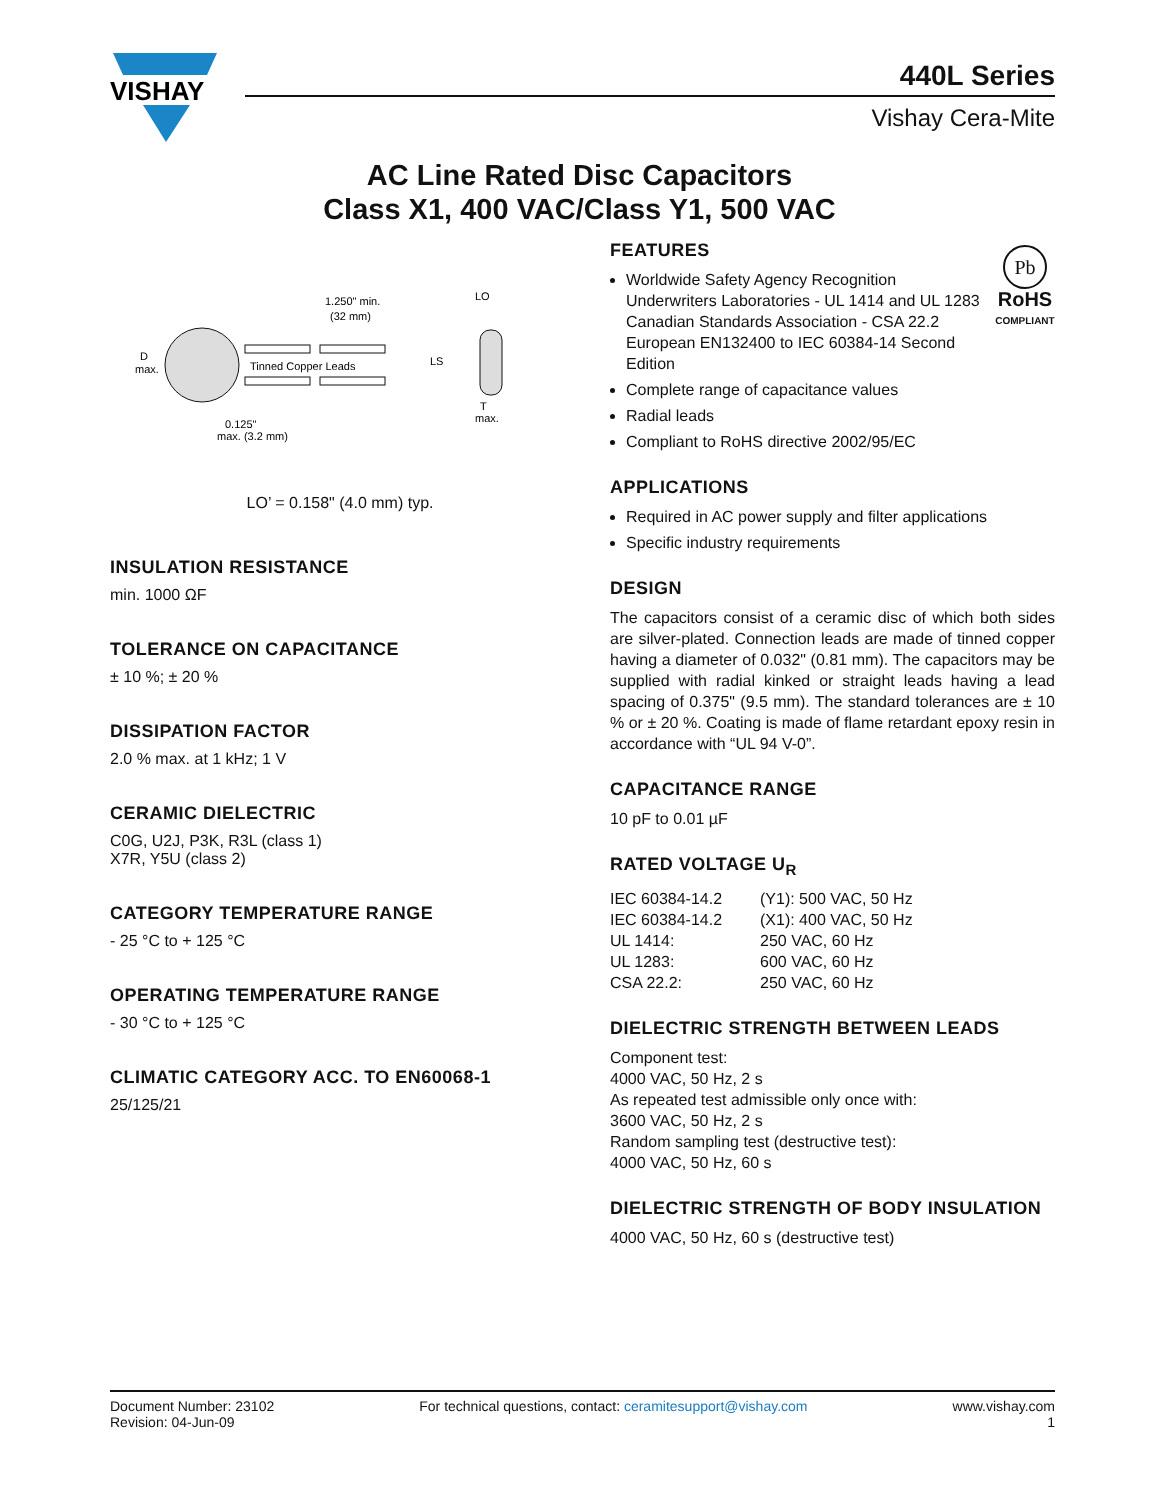VISHAY
440L Series
Vishay Cera-Mite
AC Line Rated Disc Capacitors
Class X1, 400 VAC/Class Y1, 500 VAC
1.250" min.
(32 mm)
Tinned Copper Leads
D
max.
0.125"
max. (3.2 mm)
LO
LS
T
max.
LO’ = 0.158" (4.0 mm) typ.
INSULATION RESISTANCE
min. 1000 ΩF
TOLERANCE ON CAPACITANCE
± 10 %; ± 20 %
DISSIPATION FACTOR
2.0 % max. at 1 kHz; 1 V
CERAMIC DIELECTRIC
C0G, U2J, P3K, R3L (class 1)
X7R, Y5U (class 2)
CATEGORY TEMPERATURE RANGE
- 25 °C to + 125 °C
OPERATING TEMPERATURE RANGE
- 30 °C to + 125 °C
CLIMATIC CATEGORY ACC. TO EN60068-1
25/125/21
Pb
RoHS
COMPLIANT
FEATURES
Worldwide Safety Agency Recognition
Underwriters Laboratories - UL 1414 and UL 1283
Canadian Standards Association - CSA 22.2
European EN132400 to IEC 60384-14 Second Edition
Complete range of capacitance values
Radial leads
Compliant to RoHS directive 2002/95/EC
APPLICATIONS
Required in AC power supply and filter applications
Specific industry requirements
DESIGN
The capacitors consist of a ceramic disc of which both sides are silver-plated. Connection leads are made of tinned copper having a diameter of 0.032" (0.81 mm). The capacitors may be supplied with radial kinked or straight leads having a lead spacing of 0.375" (9.5 mm). The standard tolerances are ± 10 % or ± 20 %. Coating is made of flame retardant epoxy resin in accordance with “UL 94 V-0”.
CAPACITANCE RANGE
10 pF to 0.01 µF
RATED VOLTAGE U<sub>R</sub>
IEC 60384-14.2 (Y1): 500 VAC, 50 Hz IEC 60384-14.2 (X1): 400 VAC, 50 Hz UL 1414: 250 VAC, 60 Hz UL 1283: 600 VAC, 60 Hz CSA 22.2: 250 VAC, 60 Hz
DIELECTRIC STRENGTH BETWEEN LEADS
Component test:
4000 VAC, 50 Hz, 2 s
As repeated test admissible only once with:
3600 VAC, 50 Hz, 2 s
Random sampling test (destructive test):
4000 VAC, 50 Hz, 60 s
DIELECTRIC STRENGTH OF BODY INSULATION
4000 VAC, 50 Hz, 60 s (destructive test)
Document Number: 23102
Revision: 04-Jun-09
For technical questions, contact: ceramitesupport@vishay.com
www.vishay.com
1